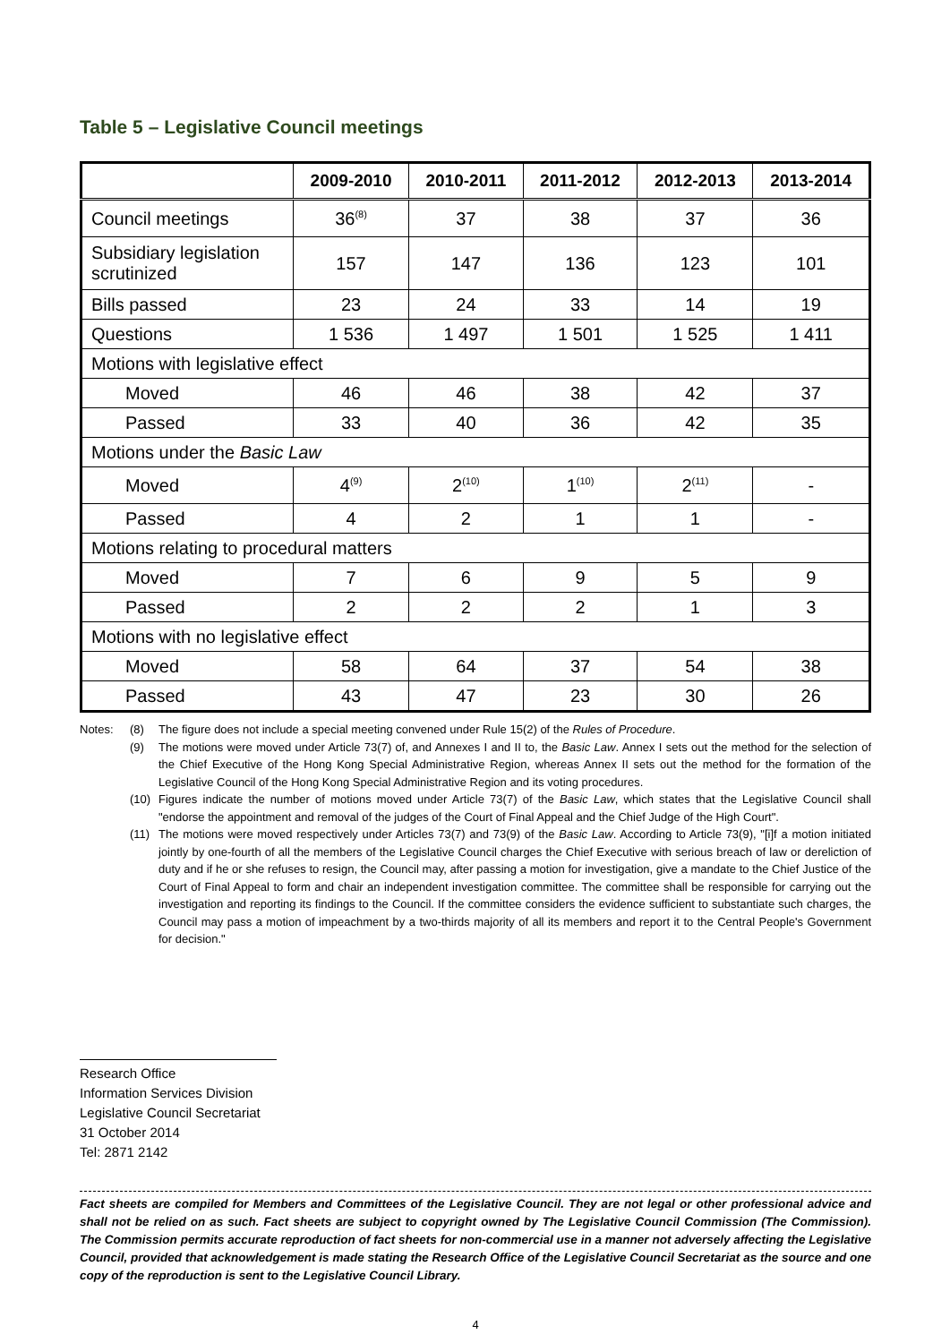Table 5 – Legislative Council meetings
| | 2009-2010 | 2010-2011 | 2011-2012 | 2012-2013 | 2013-2014 |
| --- | --- | --- | --- | --- | --- |
| Council meetings | 36<sup>(8)</sup> | 37 | 38 | 37 | 36 |
| Subsidiary legislation scrutinized | 157 | 147 | 136 | 123 | 101 |
| Bills passed | 23 | 24 | 33 | 14 | 19 |
| Questions | 1 536 | 1 497 | 1 501 | 1 525 | 1 411 |
| Motions with legislative effect | | | | | |
| Moved | 46 | 46 | 38 | 42 | 37 |
| Passed | 33 | 40 | 36 | 42 | 35 |
| Motions under the Basic Law | | | | | |
| Moved | 4<sup>(9)</sup> | 2<sup>(10)</sup> | 1<sup>(10)</sup> | 2<sup>(11)</sup> | - |
| Passed | 4 | 2 | 1 | 1 | - |
| Motions relating to procedural matters | | | | | |
| Moved | 7 | 6 | 9 | 5 | 9 |
| Passed | 2 | 2 | 2 | 1 | 3 |
| Motions with no legislative effect | | | | | |
| Moved | 58 | 64 | 37 | 54 | 38 |
| Passed | 43 | 47 | 23 | 30 | 26 |
Notes: (8) The figure does not include a special meeting convened under Rule 15(2) of the Rules of Procedure.
(9) The motions were moved under Article 73(7) of, and Annexes I and II to, the Basic Law. Annex I sets out the method for the selection of the Chief Executive of the Hong Kong Special Administrative Region, whereas Annex II sets out the method for the formation of the Legislative Council of the Hong Kong Special Administrative Region and its voting procedures.
(10) Figures indicate the number of motions moved under Article 73(7) of the Basic Law, which states that the Legislative Council shall "endorse the appointment and removal of the judges of the Court of Final Appeal and the Chief Judge of the High Court".
(11) The motions were moved respectively under Articles 73(7) and 73(9) of the Basic Law. According to Article 73(9), "[i]f a motion initiated jointly by one-fourth of all the members of the Legislative Council charges the Chief Executive with serious breach of law or dereliction of duty and if he or she refuses to resign, the Council may, after passing a motion for investigation, give a mandate to the Chief Justice of the Court of Final Appeal to form and chair an independent investigation committee. The committee shall be responsible for carrying out the investigation and reporting its findings to the Council. If the committee considers the evidence sufficient to substantiate such charges, the Council may pass a motion of impeachment by a two-thirds majority of all its members and report it to the Central People's Government for decision."
Research Office
Information Services Division
Legislative Council Secretariat
31 October 2014
Tel: 2871 2142
Fact sheets are compiled for Members and Committees of the Legislative Council. They are not legal or other professional advice and shall not be relied on as such. Fact sheets are subject to copyright owned by The Legislative Council Commission (The Commission). The Commission permits accurate reproduction of fact sheets for non-commercial use in a manner not adversely affecting the Legislative Council, provided that acknowledgement is made stating the Research Office of the Legislative Council Secretariat as the source and one copy of the reproduction is sent to the Legislative Council Library.
4